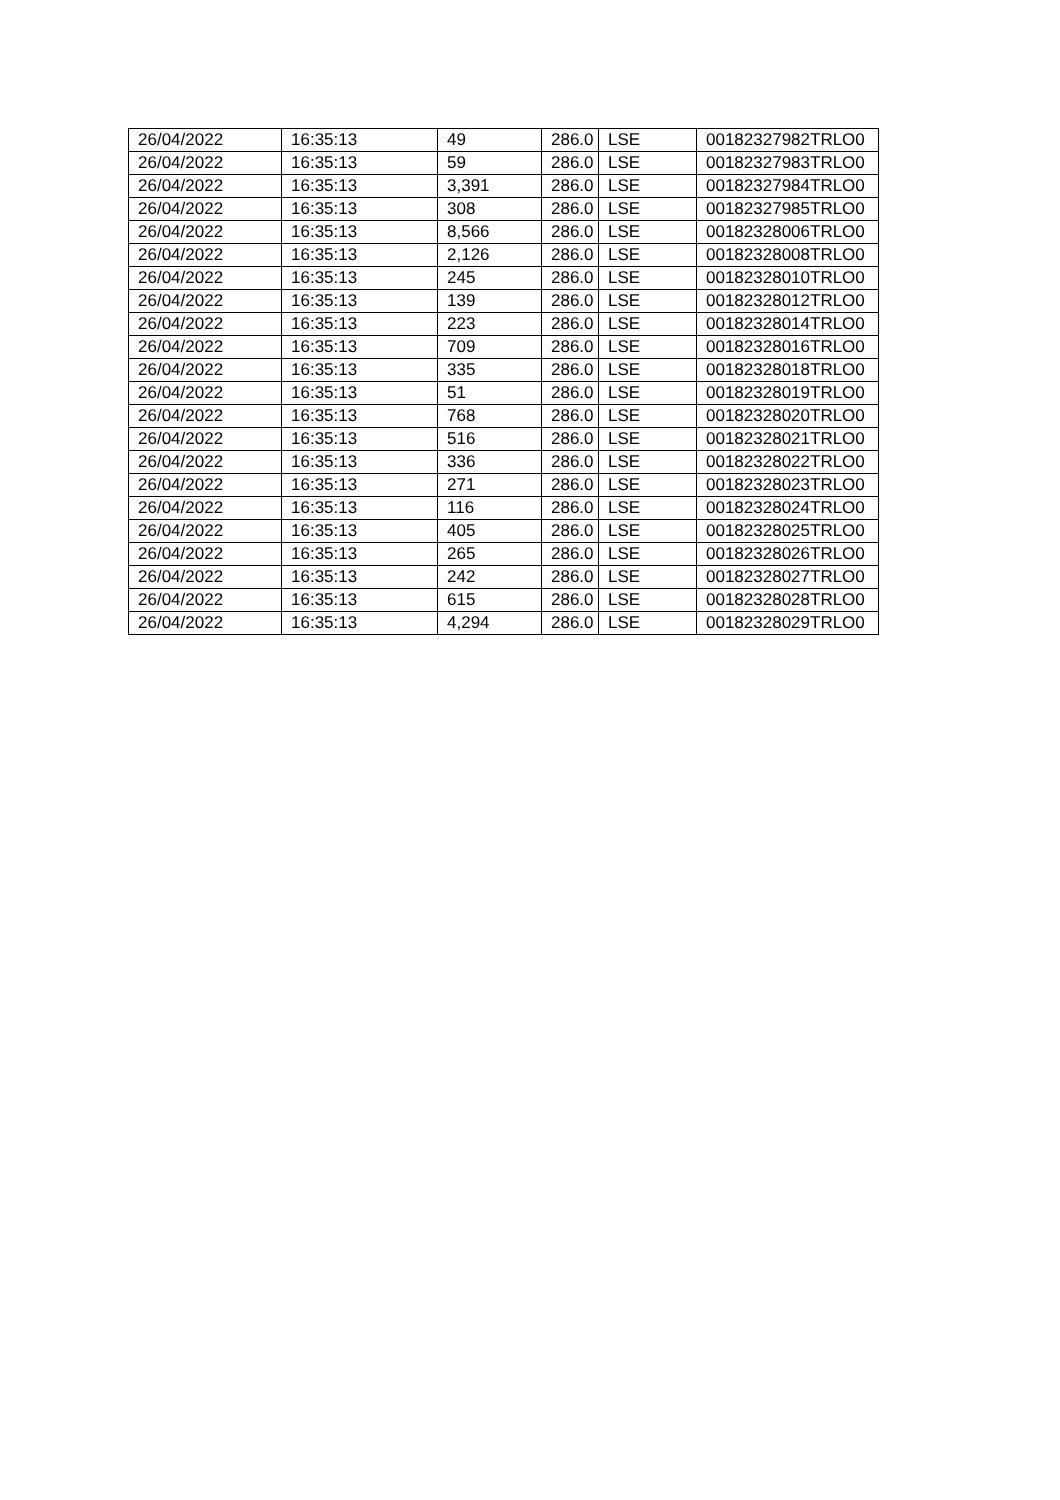| 26/04/2022 | 16:35:13 | 49 | 286.0 | LSE | 00182327982TRLO0 |
| 26/04/2022 | 16:35:13 | 59 | 286.0 | LSE | 00182327983TRLO0 |
| 26/04/2022 | 16:35:13 | 3,391 | 286.0 | LSE | 00182327984TRLO0 |
| 26/04/2022 | 16:35:13 | 308 | 286.0 | LSE | 00182327985TRLO0 |
| 26/04/2022 | 16:35:13 | 8,566 | 286.0 | LSE | 00182328006TRLO0 |
| 26/04/2022 | 16:35:13 | 2,126 | 286.0 | LSE | 00182328008TRLO0 |
| 26/04/2022 | 16:35:13 | 245 | 286.0 | LSE | 00182328010TRLO0 |
| 26/04/2022 | 16:35:13 | 139 | 286.0 | LSE | 00182328012TRLO0 |
| 26/04/2022 | 16:35:13 | 223 | 286.0 | LSE | 00182328014TRLO0 |
| 26/04/2022 | 16:35:13 | 709 | 286.0 | LSE | 00182328016TRLO0 |
| 26/04/2022 | 16:35:13 | 335 | 286.0 | LSE | 00182328018TRLO0 |
| 26/04/2022 | 16:35:13 | 51 | 286.0 | LSE | 00182328019TRLO0 |
| 26/04/2022 | 16:35:13 | 768 | 286.0 | LSE | 00182328020TRLO0 |
| 26/04/2022 | 16:35:13 | 516 | 286.0 | LSE | 00182328021TRLO0 |
| 26/04/2022 | 16:35:13 | 336 | 286.0 | LSE | 00182328022TRLO0 |
| 26/04/2022 | 16:35:13 | 271 | 286.0 | LSE | 00182328023TRLO0 |
| 26/04/2022 | 16:35:13 | 116 | 286.0 | LSE | 00182328024TRLO0 |
| 26/04/2022 | 16:35:13 | 405 | 286.0 | LSE | 00182328025TRLO0 |
| 26/04/2022 | 16:35:13 | 265 | 286.0 | LSE | 00182328026TRLO0 |
| 26/04/2022 | 16:35:13 | 242 | 286.0 | LSE | 00182328027TRLO0 |
| 26/04/2022 | 16:35:13 | 615 | 286.0 | LSE | 00182328028TRLO0 |
| 26/04/2022 | 16:35:13 | 4,294 | 286.0 | LSE | 00182328029TRLO0 |